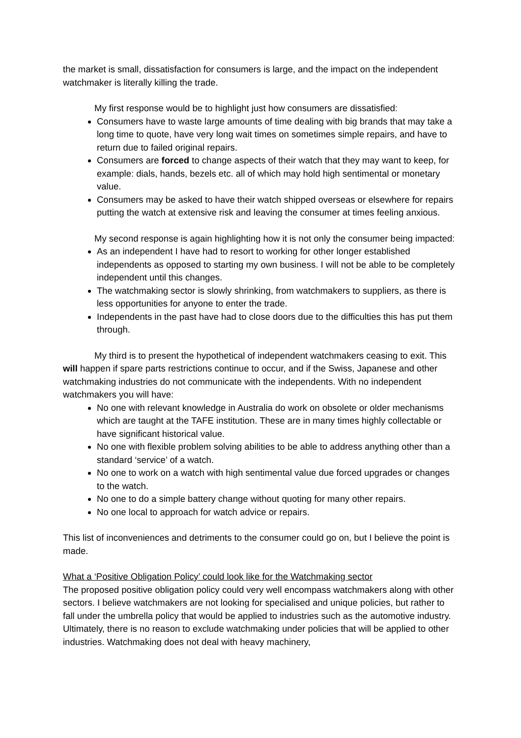the market is small, dissatisfaction for consumers is large, and the impact on the independent watchmaker is literally killing the trade.
My first response would be to highlight just how consumers are dissatisfied:
Consumers have to waste large amounts of time dealing with big brands that may take a long time to quote, have very long wait times on sometimes simple repairs, and have to return due to failed original repairs.
Consumers are forced to change aspects of their watch that they may want to keep, for example: dials, hands, bezels etc. all of which may hold high sentimental or monetary value.
Consumers may be asked to have their watch shipped overseas or elsewhere for repairs putting the watch at extensive risk and leaving the consumer at times feeling anxious.
My second response is again highlighting how it is not only the consumer being impacted:
As an independent I have had to resort to working for other longer established independents as opposed to starting my own business. I will not be able to be completely independent until this changes.
The watchmaking sector is slowly shrinking, from watchmakers to suppliers, as there is less opportunities for anyone to enter the trade.
Independents in the past have had to close doors due to the difficulties this has put them through.
My third is to present the hypothetical of independent watchmakers ceasing to exit. This will happen if spare parts restrictions continue to occur, and if the Swiss, Japanese and other watchmaking industries do not communicate with the independents. With no independent watchmakers you will have:
No one with relevant knowledge in Australia do work on obsolete or older mechanisms which are taught at the TAFE institution. These are in many times highly collectable or have significant historical value.
No one with flexible problem solving abilities to be able to address anything other than a standard ‘service’ of a watch.
No one to work on a watch with high sentimental value due forced upgrades or changes to the watch.
No one to do a simple battery change without quoting for many other repairs.
No one local to approach for watch advice or repairs.
This list of inconveniences and detriments to the consumer could go on, but I believe the point is made.
What a ‘Positive Obligation Policy’ could look like for the Watchmaking sector
The proposed positive obligation policy could very well encompass watchmakers along with other sectors. I believe watchmakers are not looking for specialised and unique policies, but rather to fall under the umbrella policy that would be applied to industries such as the automotive industry. Ultimately, there is no reason to exclude watchmaking under policies that will be applied to other industries. Watchmaking does not deal with heavy machinery,